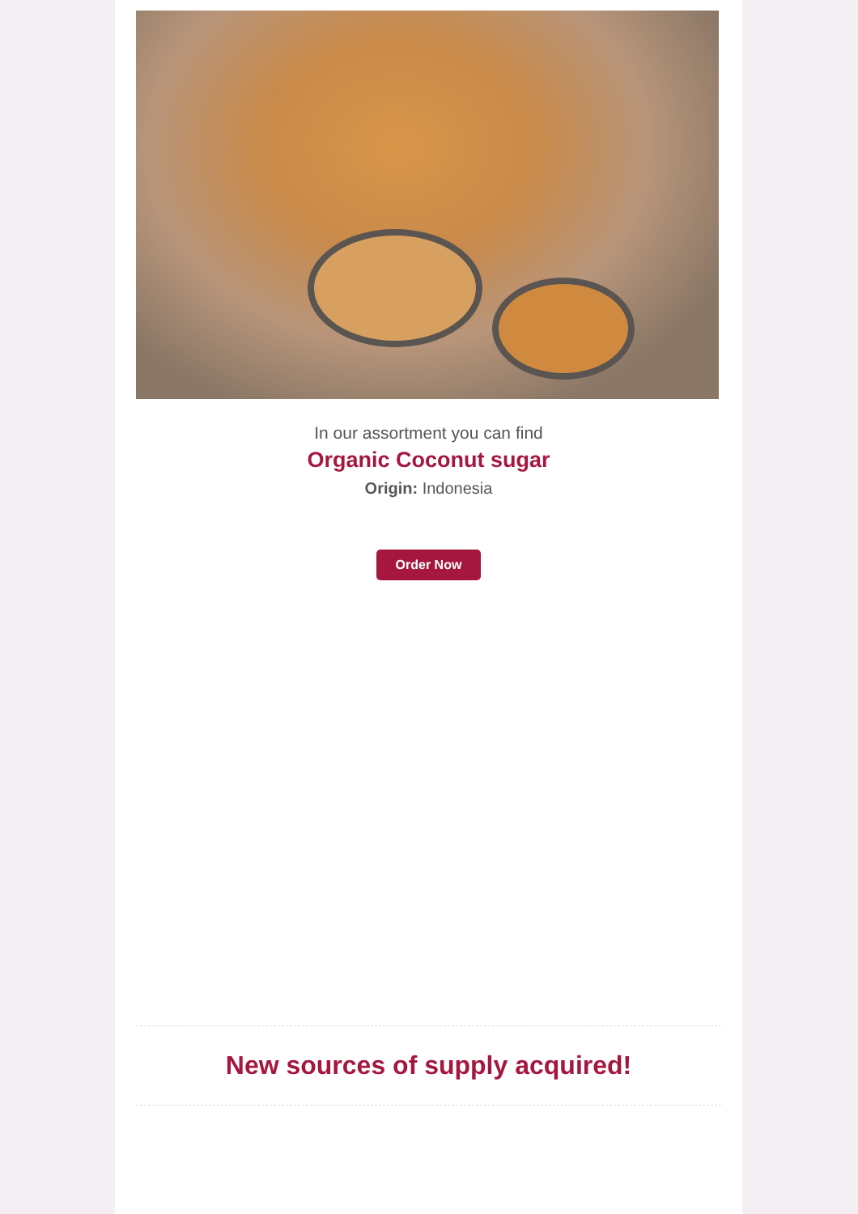In our assortment you can find
Organic Coconut sugar
Origin: Indonesia
Order Now
New sources of supply acquired!